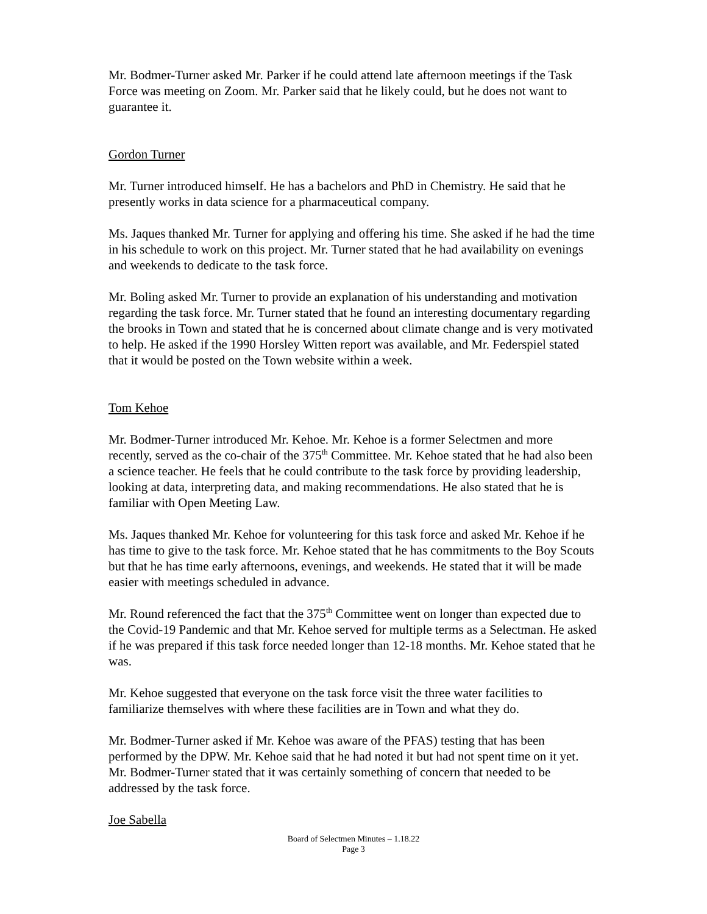Mr. Bodmer-Turner asked Mr. Parker if he could attend late afternoon meetings if the Task Force was meeting on Zoom. Mr. Parker said that he likely could, but he does not want to guarantee it.
Gordon Turner
Mr. Turner introduced himself. He has a bachelors and PhD in Chemistry. He said that he presently works in data science for a pharmaceutical company.
Ms. Jaques thanked Mr. Turner for applying and offering his time. She asked if he had the time in his schedule to work on this project. Mr. Turner stated that he had availability on evenings and weekends to dedicate to the task force.
Mr. Boling asked Mr. Turner to provide an explanation of his understanding and motivation regarding the task force. Mr. Turner stated that he found an interesting documentary regarding the brooks in Town and stated that he is concerned about climate change and is very motivated to help. He asked if the 1990 Horsley Witten report was available, and Mr. Federspiel stated that it would be posted on the Town website within a week.
Tom Kehoe
Mr. Bodmer-Turner introduced Mr. Kehoe. Mr. Kehoe is a former Selectmen and more recently, served as the co-chair of the 375<sup>th</sup> Committee. Mr. Kehoe stated that he had also been a science teacher. He feels that he could contribute to the task force by providing leadership, looking at data, interpreting data, and making recommendations. He also stated that he is familiar with Open Meeting Law.
Ms. Jaques thanked Mr. Kehoe for volunteering for this task force and asked Mr. Kehoe if he has time to give to the task force. Mr. Kehoe stated that he has commitments to the Boy Scouts but that he has time early afternoons, evenings, and weekends. He stated that it will be made easier with meetings scheduled in advance.
Mr. Round referenced the fact that the 375<sup>th</sup> Committee went on longer than expected due to the Covid-19 Pandemic and that Mr. Kehoe served for multiple terms as a Selectman. He asked if he was prepared if this task force needed longer than 12-18 months. Mr. Kehoe stated that he was.
Mr. Kehoe suggested that everyone on the task force visit the three water facilities to familiarize themselves with where these facilities are in Town and what they do.
Mr. Bodmer-Turner asked if Mr. Kehoe was aware of the PFAS) testing that has been performed by the DPW. Mr. Kehoe said that he had noted it but had not spent time on it yet. Mr. Bodmer-Turner stated that it was certainly something of concern that needed to be addressed by the task force.
Joe Sabella
Board of Selectmen Minutes – 1.18.22
Page 3